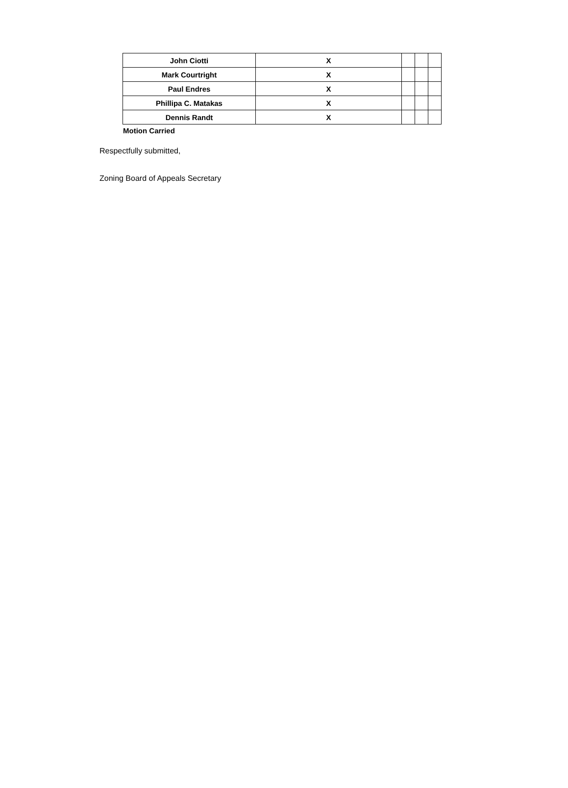| John Ciotti | X | | | |
| Mark Courtright | X | | | |
| Paul Endres | X | | | |
| Phillipa C. Matakas | X | | | |
| Dennis Randt | X | | | |
Motion Carried
Respectfully submitted,
Zoning Board of Appeals Secretary